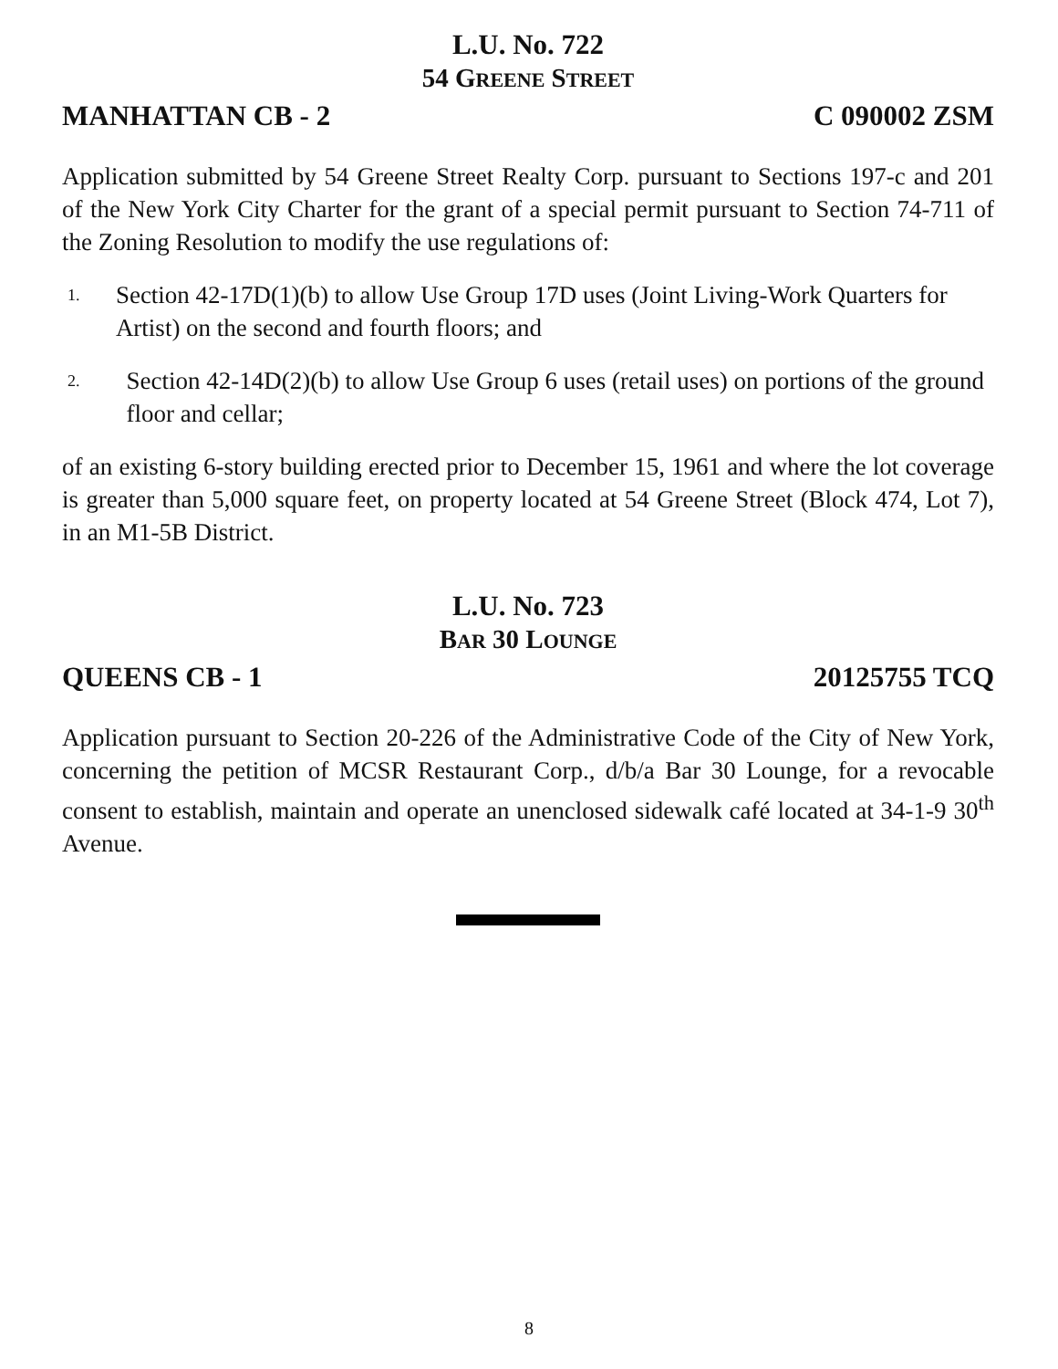L.U. No. 722
54 GREENE STREET
MANHATTAN CB - 2 C 090002 ZSM
Application submitted by 54 Greene Street Realty Corp. pursuant to Sections 197-c and 201 of the New York City Charter for the grant of a special permit pursuant to Section 74-711 of the Zoning Resolution to modify the use regulations of:
1. Section 42-17D(1)(b) to allow Use Group 17D uses (Joint Living-Work Quarters for Artist) on the second and fourth floors; and
2. Section 42-14D(2)(b) to allow Use Group 6 uses (retail uses) on portions of the ground floor and cellar;
of an existing 6-story building erected prior to December 15, 1961 and where the lot coverage is greater than 5,000 square feet, on property located at 54 Greene Street (Block 474, Lot 7), in an M1-5B District.
L.U. No. 723
BAR 30 LOUNGE
QUEENS CB - 1 20125755 TCQ
Application pursuant to Section 20-226 of the Administrative Code of the City of New York, concerning the petition of MCSR Restaurant Corp., d/b/a Bar 30 Lounge, for a revocable consent to establish, maintain and operate an unenclosed sidewalk café located at 34-1-9 30<sup>th</sup> Avenue.
8